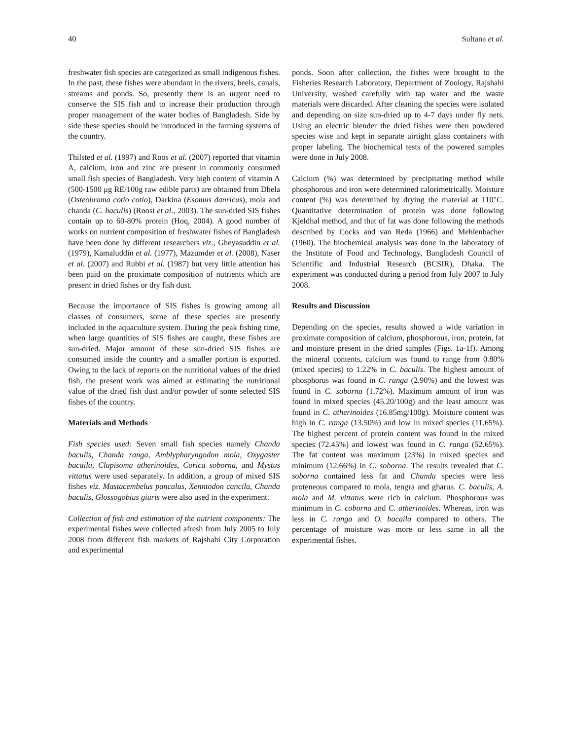40 Sultana et al.
freshwater fish species are categorized as small indigenous fishes. In the past, these fishes were abundant in the rivers, beels, canals, streams and ponds. So, presently there is an urgent need to conserve the SIS fish and to increase their production through proper management of the water bodies of Bangladesh. Side by side these species should be introduced in the farming systems of the country.
Thilsted et al. (1997) and Roos et al. (2007) reported that vitamin A, calcium, iron and zinc are present in commonly consumed small fish species of Bangladesh. Very high content of vitamin A (500-1500 μg RE/100g raw edible parts) are obtained from Dhela (Osteobrama cotio cotio), Darkina (Esomus danricus), mola and chanda (C. baculis) (Roost et al., 2003). The sun-dried SIS fishes contain up to 60-80% protein (Hoq, 2004). A good number of works on nutrient composition of freshwater fishes of Bangladesh have been done by different researchers viz., Gheyasuddin et al. (1979), Kamaluddin et al. (1977), Mazumder et al. (2008), Naser et al. (2007) and Rubbi et al. (1987) but very little attention has been paid on the proximate composition of nutrients which are present in dried fishes or dry fish dust.
Because the importance of SIS fishes is growing among all classes of consumers, some of these species are presently included in the aquaculture system. During the peak fishing time, when large quantities of SIS fishes are caught, these fishes are sun-dried. Major amount of these sun-dried SIS fishes are consumed inside the country and a smaller portion is exported. Owing to the lack of reports on the nutritional values of the dried fish, the present work was aimed at estimating the nutritional value of the dried fish dust and/or powder of some selected SIS fishes of the country.
Materials and Methods
Fish species used: Seven small fish species namely Chanda baculis, Chanda ranga, Amblypharyngodon mola, Oxygaster bacaila, Clupisoma atherinoides, Corica soborna, and Mystus vittatus were used separately. In addition, a group of mixed SIS fishes viz. Mastacembelus pancalus, Xenntodon cancila, Chanda baculis, Glossogobius giuris were also used in the experiment.
Collection of fish and estimation of the nutrient components: The experimental fishes were collected afresh from July 2005 to July 2008 from different fish markets of Rajshahi City Corporation and experimental
ponds. Soon after collection, the fishes were brought to the Fisheries Research Laboratory, Department of Zoology, Rajshahi University, washed carefully with tap water and the waste materials were discarded. After cleaning the species were isolated and depending on size sun-dried up to 4-7 days under fly nets. Using an electric blender the dried fishes were then powdered species wise and kept in separate airtight glass containers with proper labeling. The biochemical tests of the powered samples were done in July 2008.
Calcium (%) was determined by precipitating method while phosphorous and iron were determined calorimetrically. Moisture content (%) was determined by drying the material at 110°C. Quantitative determination of protein was done following Kjeldhal method, and that of fat was done following the methods described by Cocks and van Reda (1966) and Mehlenbacher (1960). The biochemical analysis was done in the laboratory of the Institute of Food and Technology, Bangladesh Council of Scientific and Industrial Research (BCSIR), Dhaka. The experiment was conducted during a period from July 2007 to July 2008.
Results and Discussion
Depending on the species, results showed a wide variation in proximate composition of calcium, phosphorous, iron, protein, fat and moisture present in the dried samples (Figs. 1a-1f). Among the mineral contents, calcium was found to range from 0.80% (mixed species) to 1.22% in C. baculis. The highest amount of phosphorus was found in C. ranga (2.90%) and the lowest was found in C. soborna (1.72%). Maximum amount of iron was found in mixed species (45.20/100g) and the least amount was found in C. atherinoides (16.85mg/100g). Moisture content was high in C. ranga (13.50%) and low in mixed species (11.65%). The highest percent of protein content was found in the mixed species (72.45%) and lowest was found in C. ranga (52.65%). The fat content was maximum (23%) in mixed species and minimum (12.66%) in C. soborna. The results revealed that C. soborna contained less fat and Chanda species were less proteneous compared to mola, tengra and gharua. C. baculis, A. mola and M. vittatus were rich in calcium. Phosphorous was minimum in C. coborna and C. atherinoides. Whereas, iron was less in C. ranga and O. bacaila compared to others. The percentage of moisture was more or less same in all the experimental fishes.